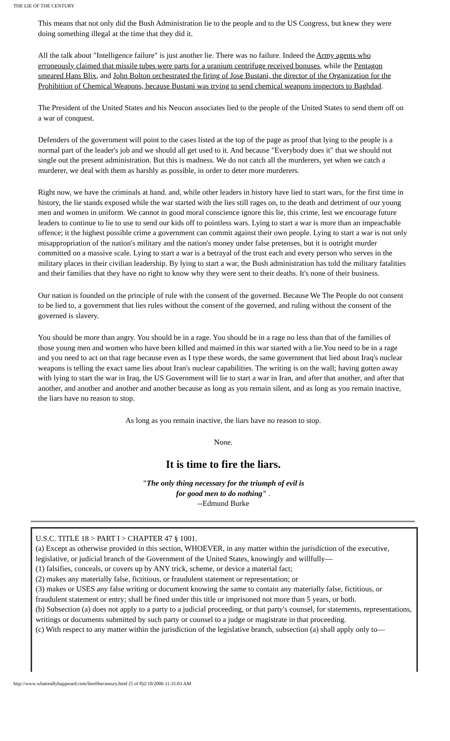THE LIE OF THE CENTURY
This means that not only did the Bush Administration lie to the people and to the US Congress, but knew they were doing something illegal at the time that they did it.
All the talk about "Intelligence failure" is just another lie. There was no failure. Indeed the Army agents who erroneously claimed that missile tubes were parts for a uranium centrifuge received bonuses, while the Pentagon smeared Hans Blix, and John Bolton orchestrated the firing of Jose Bustani, the director of the Organization for the Prohibition of Chemical Weapons, because Bustani was trying to send chemical weapons inspectors to Baghdad.
The President of the United States and his Neocon associates lied to the people of the United States to send them off on a war of conquest.
Defenders of the government will point to the cases listed at the top of the page as proof that lying to the people is a normal part of the leader's job and we should all get used to it. And because "Everybody does it" that we should not single out the present administration. But this is madness. We do not catch all the murderers, yet when we catch a murderer, we deal with them as harshly as possible, in order to deter more murderers.
Right now, we have the criminals at hand. and, while other leaders in history have lied to start wars, for the first time in history, the lie stands exposed while the war started with the lies still rages on, to the death and detriment of our young men and women in uniform. We cannot in good moral conscience ignore this lie, this crime, lest we encourage future leaders to continue to lie to use to send our kids off to pointless wars. Lying to start a war is more than an impeachable offence; it the highest possible crime a government can commit against their own people. Lying to start a war is not only misappropriation of the nation's military and the nation's money under false pretenses, but it is outright murder committed on a massive scale. Lying to start a war is a betrayal of the trust each and every person who serves in the military places in their civilian leadership. By lying to start a war, the Bush administration has told the military fatalities and their families that they have no right to know why they were sent to their deaths. It's none of their business.
Our nation is founded on the principle of rule with the consent of the governed. Because We The People do not consent to be lied to, a government that lies rules without the consent of the governed, and ruling without the consent of the governed is slavery.
You should be more than angry. You should be in a rage. You should be in a rage no less than that of the families of those young men and women who have been killed and maimed in this war started with a lie.You need to be in a rage and you need to act on that rage because even as I type these words, the same government that lied about Iraq's nuclear weapons is telling the exact same lies about Iran's nuclear capabilities. The writing is on the wall; having gotten away with lying to start the war in Iraq, the US Government will lie to start a war in Iran, and after that another, and after that another, and another and another and another because as long as you remain silent, and as long as you remain inactive, the liars have no reason to stop.
As long as you remain inactive, the liars have no reason to stop.
None.
It is time to fire the liars.
"The only thing necessary for the triumph of evil is
for good men to do nothing" .
--Edmund Burke
U.S.C. TITLE 18 > PART I > CHAPTER 47 § 1001.
(a) Except as otherwise provided in this section, WHOEVER, in any matter within the jurisdiction of the executive, legislative, or judicial branch of the Government of the United States, knowingly and willfully—
(1) falsifies, conceals, or covers up by ANY trick, scheme, or device a material fact;
(2) makes any materially false, fictitious, or fraudulent statement or representation; or
(3) makes or USES any false writing or document knowing the same to contain any materially false, fictitious, or fraudulent statement or entry; shall be fined under this title or imprisoned not more than 5 years, or both.
(b) Subsection (a) does not apply to a party to a judicial proceeding, or that party's counsel, for statements, representations, writings or documents submitted by such party or counsel to a judge or magistrate in that proceeding.
(c) With respect to any matter within the jurisdiction of the legislative branch, subsection (a) shall apply only to—
http://www.whatreallyhappened.com/lieofthecentury.html (5 of 8)2/10/2006 11:35:03 AM